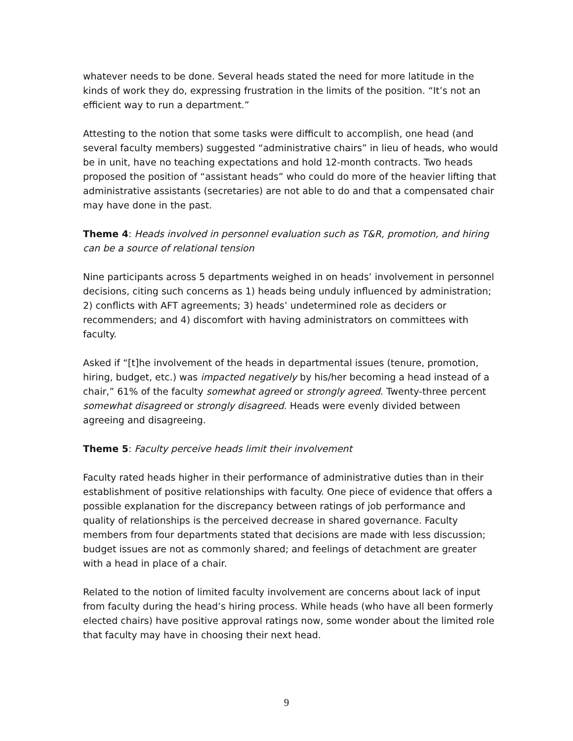whatever needs to be done. Several heads stated the need for more latitude in the kinds of work they do, expressing frustration in the limits of the position. “It’s not an efficient way to run a department.”
Attesting to the notion that some tasks were difficult to accomplish, one head (and several faculty members) suggested “administrative chairs” in lieu of heads, who would be in unit, have no teaching expectations and hold 12-month contracts. Two heads proposed the position of “assistant heads” who could do more of the heavier lifting that administrative assistants (secretaries) are not able to do and that a compensated chair may have done in the past.
Theme 4: Heads involved in personnel evaluation such as T&R, promotion, and hiring can be a source of relational tension
Nine participants across 5 departments weighed in on heads’ involvement in personnel decisions, citing such concerns as 1) heads being unduly influenced by administration; 2) conflicts with AFT agreements; 3) heads’ undetermined role as deciders or recommenders; and 4) discomfort with having administrators on committees with faculty.
Asked if “[t]he involvement of the heads in departmental issues (tenure, promotion, hiring, budget, etc.) was impacted negatively by his/her becoming a head instead of a chair,” 61% of the faculty somewhat agreed or strongly agreed. Twenty-three percent somewhat disagreed or strongly disagreed. Heads were evenly divided between agreeing and disagreeing.
Theme 5: Faculty perceive heads limit their involvement
Faculty rated heads higher in their performance of administrative duties than in their establishment of positive relationships with faculty. One piece of evidence that offers a possible explanation for the discrepancy between ratings of job performance and quality of relationships is the perceived decrease in shared governance. Faculty members from four departments stated that decisions are made with less discussion; budget issues are not as commonly shared; and feelings of detachment are greater with a head in place of a chair.
Related to the notion of limited faculty involvement are concerns about lack of input from faculty during the head’s hiring process. While heads (who have all been formerly elected chairs) have positive approval ratings now, some wonder about the limited role that faculty may have in choosing their next head.
9